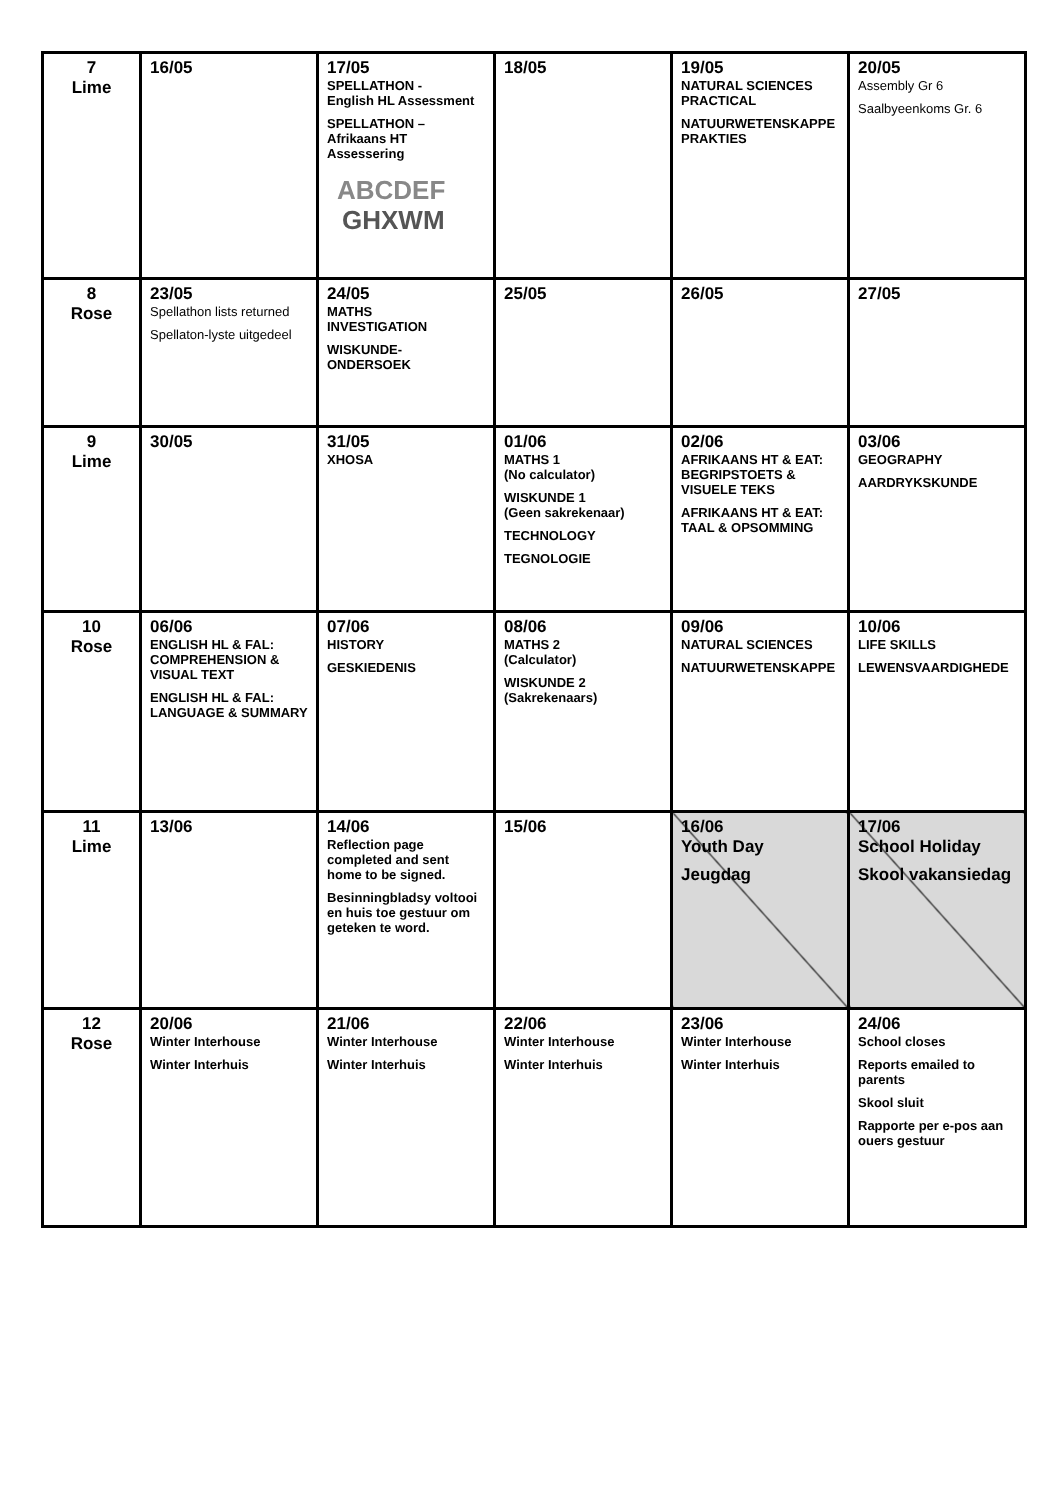| 7 Lime | 16/05 | 17/05 SPELLATHON - English HL Assessment SPELLATHON – Afrikaans HT Assessering ABCDEF GHXWM | 18/05 | 19/05 NATURAL SCIENCES PRACTICAL NATUURWETENSKAPPE PRAKTIES | 20/05 Assembly Gr 6 Saalbyeenkoms Gr. 6 |
| 8 Rose | 23/05 Spellathon lists returned Spellaton-lyste uitgedeel | 24/05 MATHS INVESTIGATION WISKUNDE- ONDERSOEK | 25/05 | 26/05 | 27/05 |
| 9 Lime | 30/05 | 31/05 XHOSA | 01/06 MATHS 1 (No calculator) WISKUNDE 1 (Geen sakrekenaar) TECHNOLOGY TEGNOLOGIE | 02/06 AFRIKAANS HT & EAT: BEGRIPSTOETS & VISUELE TEKS AFRIKAANS HT & EAT: TAAL & OPSOMMING | 03/06 GEOGRAPHY AARDRYKSKUNDE |
| 10 Rose | 06/06 ENGLISH HL & FAL: COMPREHENSION & VISUAL TEXT ENGLISH HL & FAL: LANGUAGE & SUMMARY | 07/06 HISTORY GESKIEDENIS | 08/06 MATHS 2 (Calculator) WISKUNDE 2 (Sakrekenaars) | 09/06 NATURAL SCIENCES NATUURWETENSKAPPE | 10/06 LIFE SKILLS LEWENSVAARDIGHEDE |
| 11 Lime | 13/06 | 14/06 Reflection page completed and sent home to be signed. Besinningbladsy voltooi en huis toe gestuur om geteken te word. | 15/06 | 16/06 Youth Day Jeugdag | 17/06 School Holiday Skool vakansiedag |
| 12 Rose | 20/06 Winter Interhouse Winter Interhuis | 21/06 Winter Interhouse Winter Interhuis | 22/06 Winter Interhouse Winter Interhuis | 23/06 Winter Interhouse Winter Interhuis | 24/06 School closes Reports emailed to parents Skool sluit Rapporte per e-pos aan ouers gestuur |